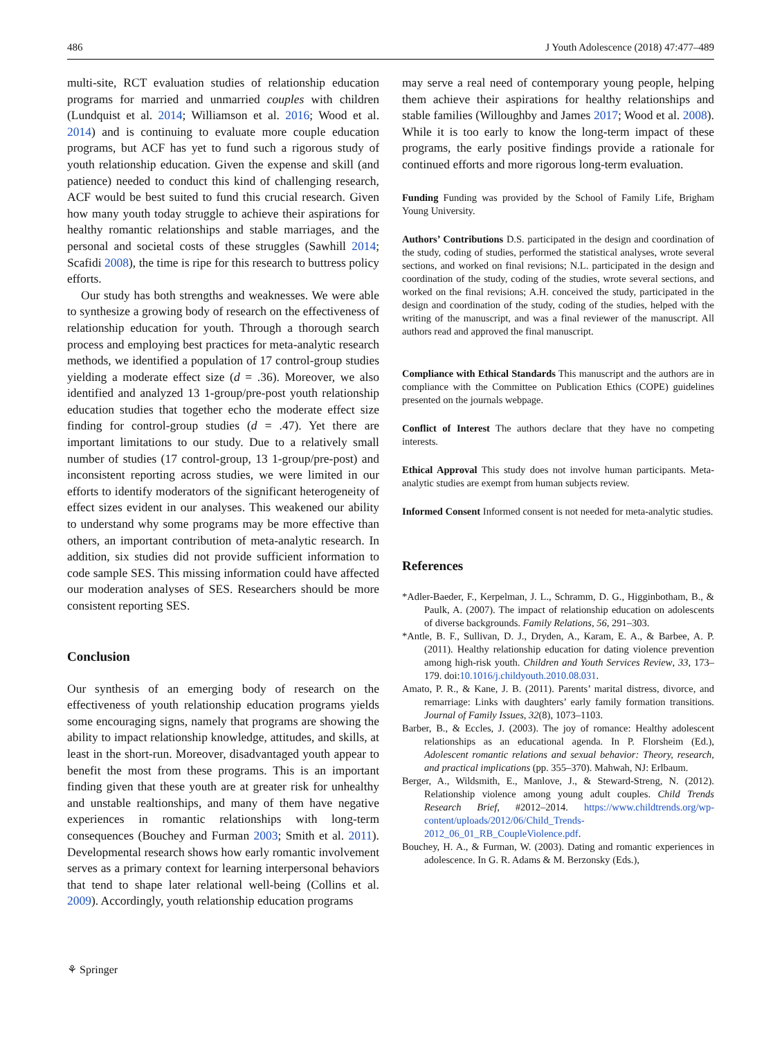486 J Youth Adolescence (2018) 47:477–489
multi-site, RCT evaluation studies of relationship education programs for married and unmarried couples with children (Lundquist et al. 2014; Williamson et al. 2016; Wood et al. 2014) and is continuing to evaluate more couple education programs, but ACF has yet to fund such a rigorous study of youth relationship education. Given the expense and skill (and patience) needed to conduct this kind of challenging research, ACF would be best suited to fund this crucial research. Given how many youth today struggle to achieve their aspirations for healthy romantic relationships and stable marriages, and the personal and societal costs of these struggles (Sawhill 2014; Scafidi 2008), the time is ripe for this research to buttress policy efforts.
Our study has both strengths and weaknesses. We were able to synthesize a growing body of research on the effectiveness of relationship education for youth. Through a thorough search process and employing best practices for meta-analytic research methods, we identified a population of 17 control-group studies yielding a moderate effect size (d = .36). Moreover, we also identified and analyzed 13 1-group/pre-post youth relationship education studies that together echo the moderate effect size finding for control-group studies (d = .47). Yet there are important limitations to our study. Due to a relatively small number of studies (17 control-group, 13 1-group/pre-post) and inconsistent reporting across studies, we were limited in our efforts to identify moderators of the significant heterogeneity of effect sizes evident in our analyses. This weakened our ability to understand why some programs may be more effective than others, an important contribution of meta-analytic research. In addition, six studies did not provide sufficient information to code sample SES. This missing information could have affected our moderation analyses of SES. Researchers should be more consistent reporting SES.
Conclusion
Our synthesis of an emerging body of research on the effectiveness of youth relationship education programs yields some encouraging signs, namely that programs are showing the ability to impact relationship knowledge, attitudes, and skills, at least in the short-run. Moreover, disadvantaged youth appear to benefit the most from these programs. This is an important finding given that these youth are at greater risk for unhealthy and unstable realtionships, and many of them have negative experiences in romantic relationships with long-term consequences (Bouchey and Furman 2003; Smith et al. 2011). Developmental research shows how early romantic involvement serves as a primary context for learning interpersonal behaviors that tend to shape later relational well-being (Collins et al. 2009). Accordingly, youth relationship education programs
may serve a real need of contemporary young people, helping them achieve their aspirations for healthy relationships and stable families (Willoughby and James 2017; Wood et al. 2008). While it is too early to know the long-term impact of these programs, the early positive findings provide a rationale for continued efforts and more rigorous long-term evaluation.
Funding Funding was provided by the School of Family Life, Brigham Young University.
Authors’ Contributions D.S. participated in the design and coordination of the study, coding of studies, performed the statistical analyses, wrote several sections, and worked on final revisions; N.L. participated in the design and coordination of the study, coding of the studies, wrote several sections, and worked on the final revisions; A.H. conceived the study, participated in the design and coordination of the study, coding of the studies, helped with the writing of the manuscript, and was a final reviewer of the manuscript. All authors read and approved the final manuscript.
Compliance with Ethical Standards This manuscript and the authors are in compliance with the Committee on Publication Ethics (COPE) guidelines presented on the journals webpage.
Conflict of Interest The authors declare that they have no competing interests.
Ethical Approval This study does not involve human participants. Meta-analytic studies are exempt from human subjects review.
Informed Consent Informed consent is not needed for meta-analytic studies.
References
*Adler-Baeder, F., Kerpelman, J. L., Schramm, D. G., Higginbotham, B., & Paulk, A. (2007). The impact of relationship education on adolescents of diverse backgrounds. Family Relations, 56, 291–303.
*Antle, B. F., Sullivan, D. J., Dryden, A., Karam, E. A., & Barbee, A. P. (2011). Healthy relationship education for dating violence prevention among high-risk youth. Children and Youth Services Review, 33, 173–179. doi:10.1016/j.childyouth.2010.08.031.
Amato, P. R., & Kane, J. B. (2011). Parents’ marital distress, divorce, and remarriage: Links with daughters’ early family formation transitions. Journal of Family Issues, 32(8), 1073–1103.
Barber, B., & Eccles, J. (2003). The joy of romance: Healthy adolescent relationships as an educational agenda. In P. Florsheim (Ed.), Adolescent romantic relations and sexual behavior: Theory, research, and practical implications (pp. 355–370). Mahwah, NJ: Erlbaum.
Berger, A., Wildsmith, E., Manlove, J., & Steward-Streng, N. (2012). Relationship violence among young adult couples. Child Trends Research Brief, #2012–2014. https://www.childtrends.org/wp-content/uploads/2012/06/Child_Trends-2012_06_01_RB_CoupleViolence.pdf.
Bouchey, H. A., & Furman, W. (2003). Dating and romantic experiences in adolescence. In G. R. Adams & M. Berzonsky (Eds.),
⚘ Springer